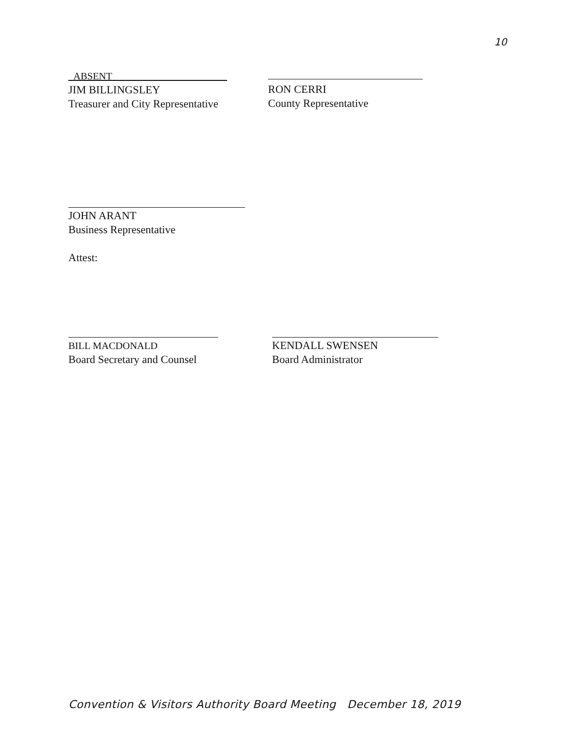10
_ABSENT_ _ ____________________
JIM BILLINGSLEY
Treasurer and City Representative
RON CERRI
County Representative
JOHN ARANT
Business Representative
Attest:
BILL MACDONALD
Board Secretary and Counsel
KENDALL SWENSEN
Board Administrator
Convention & Visitors Authority Board Meeting December 18, 2019